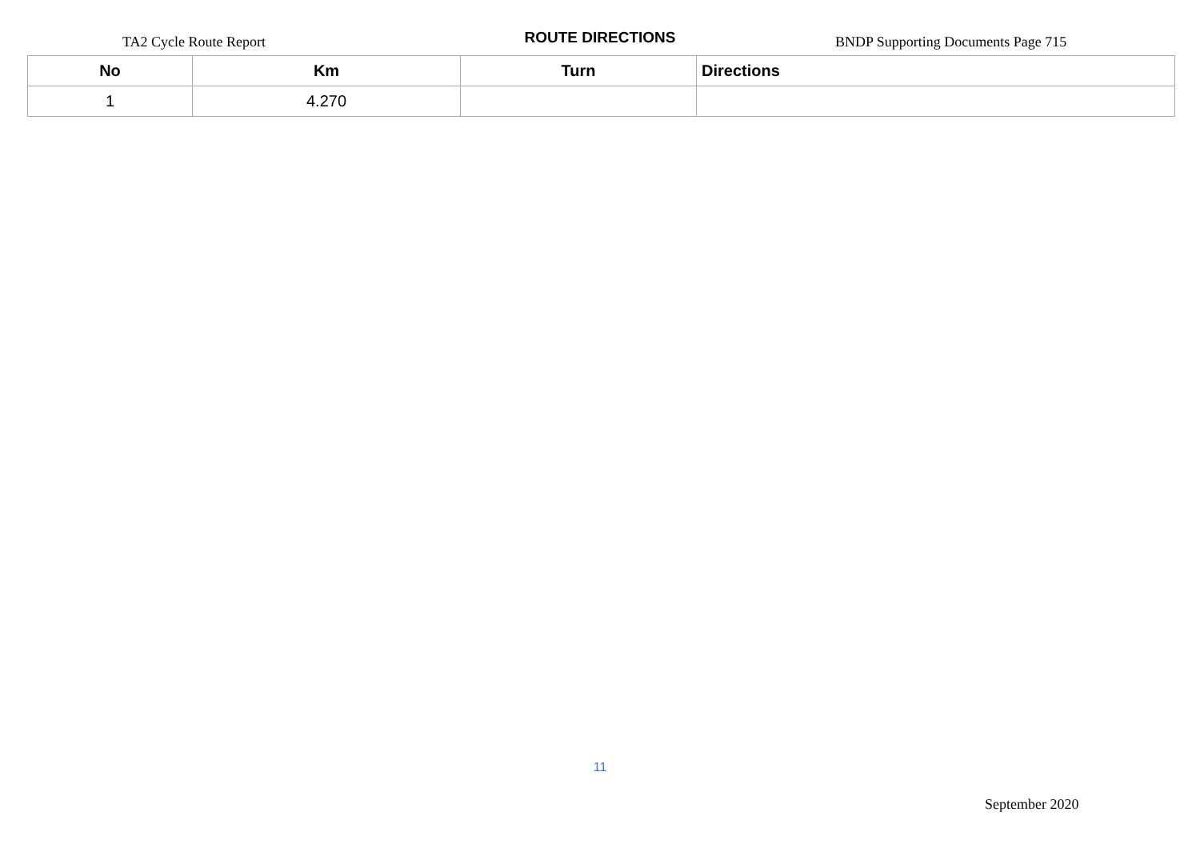TA2 Cycle Route Report
ROUTE DIRECTIONS
BNDP Supporting Documents Page 715
| No | Km | Turn | Directions |
| --- | --- | --- | --- |
| 1 | 4.270 | | |
11
September 2020